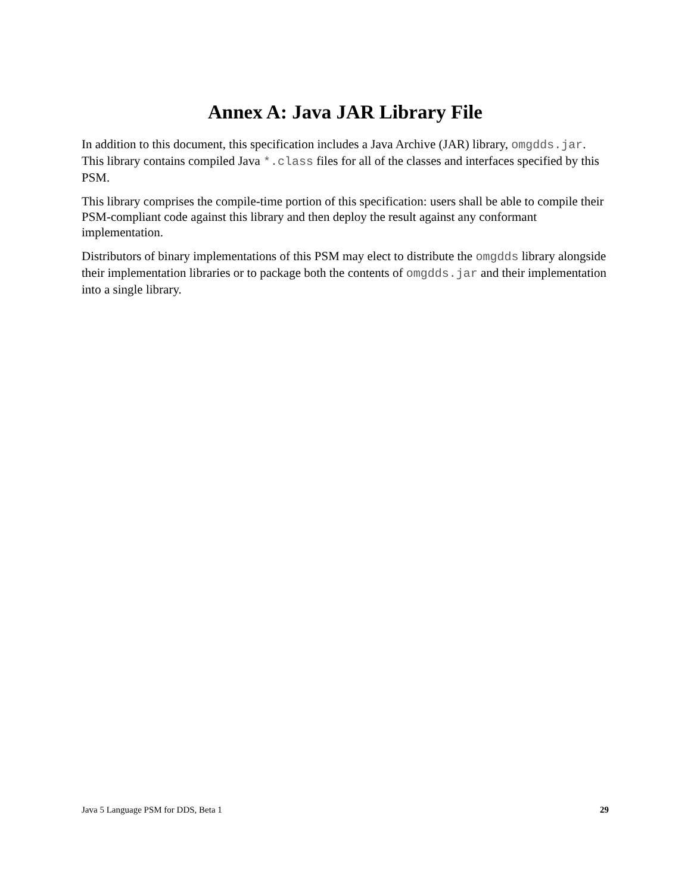Annex A: Java JAR Library File
In addition to this document, this specification includes a Java Archive (JAR) library, omgdds.jar. This library contains compiled Java *.class files for all of the classes and interfaces specified by this PSM.
This library comprises the compile-time portion of this specification: users shall be able to compile their PSM-compliant code against this library and then deploy the result against any conformant implementation.
Distributors of binary implementations of this PSM may elect to distribute the omgdds library alongside their implementation libraries or to package both the contents of omgdds.jar and their implementation into a single library.
Java 5 Language PSM for DDS, Beta 1 29